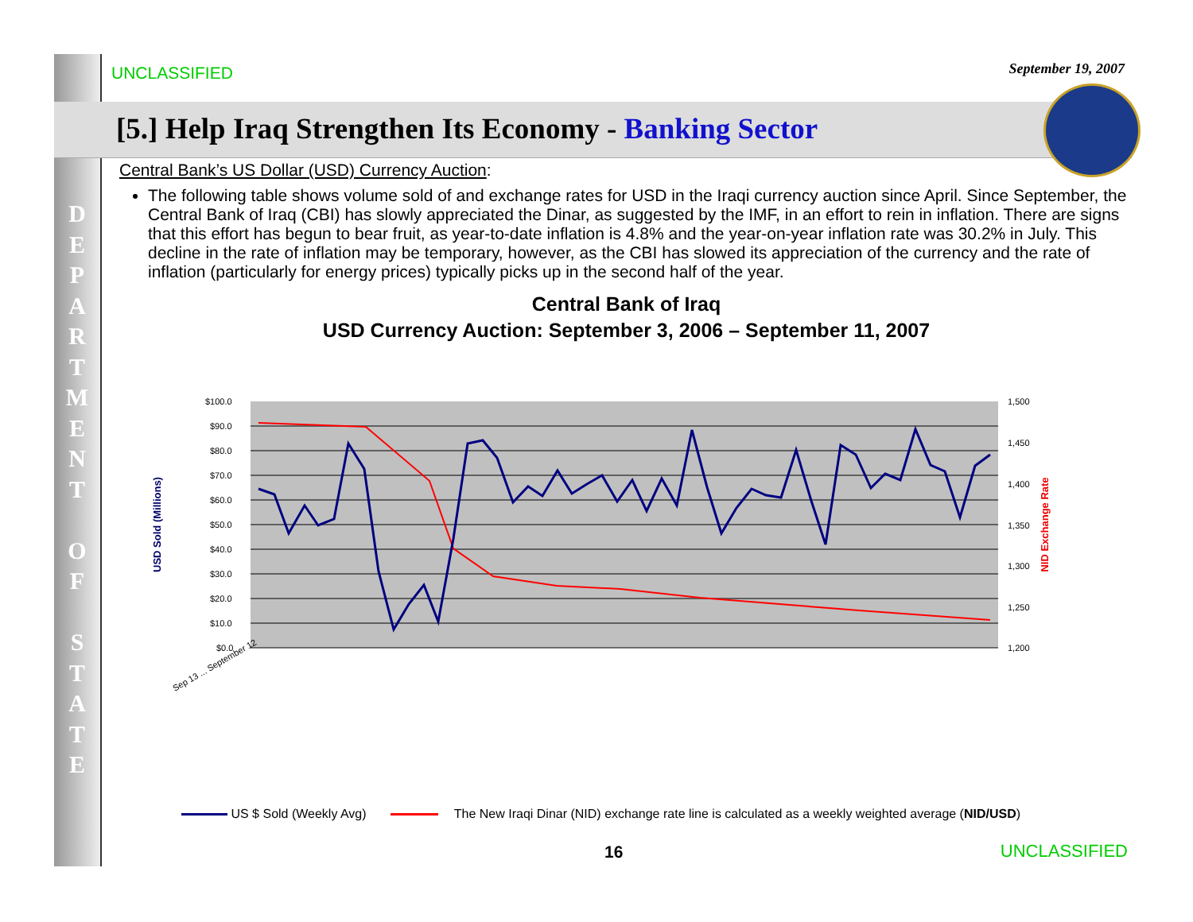D E P A R T M E N T
O F
S T A T E
UNCLASSIFIED September 19, 2007
[5.] Help Iraq Strengthen Its Economy - Banking Sector
Central Bank’s US Dollar (USD) Currency Auction:
The following table shows volume sold of and exchange rates for USD in the Iraqi currency auction since April. Since September, the Central Bank of Iraq (CBI) has slowly appreciated the Dinar, as suggested by the IMF, in an effort to rein in inflation. There are signs that this effort has begun to bear fruit, as year-to-date inflation is 4.8% and the year-on-year inflation rate was 30.2% in July. This decline in the rate of inflation may be temporary, however, as the CBI has slowed its appreciation of the currency and the rate of inflation (particularly for energy prices) typically picks up in the second half of the year.
Central Bank of Iraq
USD Currency Auction: September 3, 2006 – September 11, 2007
$100.0
$90.0
$80.0
$70.0
$60.0
$50.0
$40.0
$30.0
$20.0
$10.0
$0.0
1,500
1,450
1,400
1,350
1,300
1,250
1,200
Sep 13 ... September 12
USD Sold (Millions)
NID Exchange Rate
US $ Sold (Weekly Avg) The New Iraqi Dinar (NID) exchange rate line is calculated as a weekly weighted average (NID/USD)
16 UNCLASSIFIED